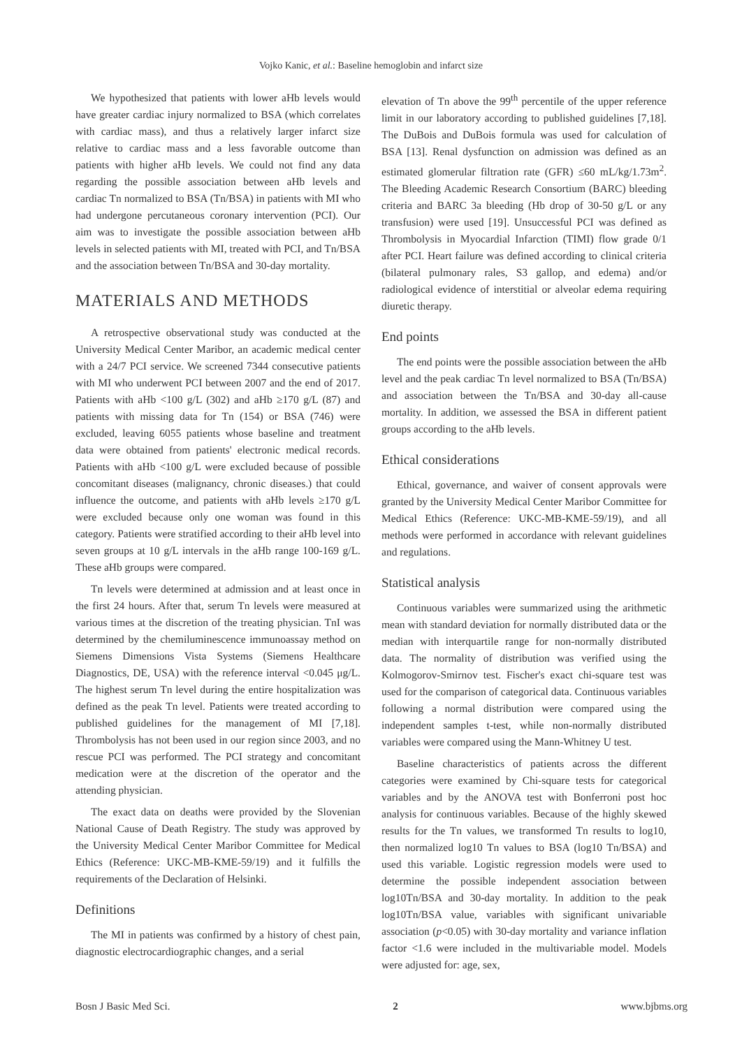Vojko Kanic, et al.: Baseline hemoglobin and infarct size
We hypothesized that patients with lower aHb levels would have greater cardiac injury normalized to BSA (which correlates with cardiac mass), and thus a relatively larger infarct size relative to cardiac mass and a less favorable outcome than patients with higher aHb levels. We could not find any data regarding the possible association between aHb levels and cardiac Tn normalized to BSA (Tn/BSA) in patients with MI who had undergone percutaneous coronary intervention (PCI). Our aim was to investigate the possible association between aHb levels in selected patients with MI, treated with PCI, and Tn/BSA and the association between Tn/BSA and 30-day mortality.
MATERIALS AND METHODS
A retrospective observational study was conducted at the University Medical Center Maribor, an academic medical center with a 24/7 PCI service. We screened 7344 consecutive patients with MI who underwent PCI between 2007 and the end of 2017. Patients with aHb <100 g/L (302) and aHb ≥170 g/L (87) and patients with missing data for Tn (154) or BSA (746) were excluded, leaving 6055 patients whose baseline and treatment data were obtained from patients' electronic medical records. Patients with aHb <100 g/L were excluded because of possible concomitant diseases (malignancy, chronic diseases.) that could influence the outcome, and patients with aHb levels ≥170 g/L were excluded because only one woman was found in this category. Patients were stratified according to their aHb level into seven groups at 10 g/L intervals in the aHb range 100-169 g/L. These aHb groups were compared.
Tn levels were determined at admission and at least once in the first 24 hours. After that, serum Tn levels were measured at various times at the discretion of the treating physician. TnI was determined by the chemiluminescence immunoassay method on Siemens Dimensions Vista Systems (Siemens Healthcare Diagnostics, DE, USA) with the reference interval <0.045 μg/L. The highest serum Tn level during the entire hospitalization was defined as the peak Tn level. Patients were treated according to published guidelines for the management of MI [7,18]. Thrombolysis has not been used in our region since 2003, and no rescue PCI was performed. The PCI strategy and concomitant medication were at the discretion of the operator and the attending physician.
The exact data on deaths were provided by the Slovenian National Cause of Death Registry. The study was approved by the University Medical Center Maribor Committee for Medical Ethics (Reference: UKC-MB-KME-59/19) and it fulfills the requirements of the Declaration of Helsinki.
Definitions
The MI in patients was confirmed by a history of chest pain, diagnostic electrocardiographic changes, and a serial
elevation of Tn above the 99<sup>th</sup> percentile of the upper reference limit in our laboratory according to published guidelines [7,18]. The DuBois and DuBois formula was used for calculation of BSA [13]. Renal dysfunction on admission was defined as an estimated glomerular filtration rate (GFR) ≤60 mL/kg/1.73m<sup>2</sup>. The Bleeding Academic Research Consortium (BARC) bleeding criteria and BARC 3a bleeding (Hb drop of 30-50 g/L or any transfusion) were used [19]. Unsuccessful PCI was defined as Thrombolysis in Myocardial Infarction (TIMI) flow grade 0/1 after PCI. Heart failure was defined according to clinical criteria (bilateral pulmonary rales, S3 gallop, and edema) and/or radiological evidence of interstitial or alveolar edema requiring diuretic therapy.
End points
The end points were the possible association between the aHb level and the peak cardiac Tn level normalized to BSA (Tn/BSA) and association between the Tn/BSA and 30-day all-cause mortality. In addition, we assessed the BSA in different patient groups according to the aHb levels.
Ethical considerations
Ethical, governance, and waiver of consent approvals were granted by the University Medical Center Maribor Committee for Medical Ethics (Reference: UKC-MB-KME-59/19), and all methods were performed in accordance with relevant guidelines and regulations.
Statistical analysis
Continuous variables were summarized using the arithmetic mean with standard deviation for normally distributed data or the median with interquartile range for non-normally distributed data. The normality of distribution was verified using the Kolmogorov-Smirnov test. Fischer's exact chi-square test was used for the comparison of categorical data. Continuous variables following a normal distribution were compared using the independent samples t-test, while non-normally distributed variables were compared using the Mann-Whitney U test.
Baseline characteristics of patients across the different categories were examined by Chi-square tests for categorical variables and by the ANOVA test with Bonferroni post hoc analysis for continuous variables. Because of the highly skewed results for the Tn values, we transformed Tn results to log10, then normalized log10 Tn values to BSA (log10 Tn/BSA) and used this variable. Logistic regression models were used to determine the possible independent association between log10Tn/BSA and 30-day mortality. In addition to the peak log10Tn/BSA value, variables with significant univariable association (p<0.05) with 30-day mortality and variance inflation factor <1.6 were included in the multivariable model. Models were adjusted for: age, sex,
Bosn J Basic Med Sci. 2 www.bjbms.org